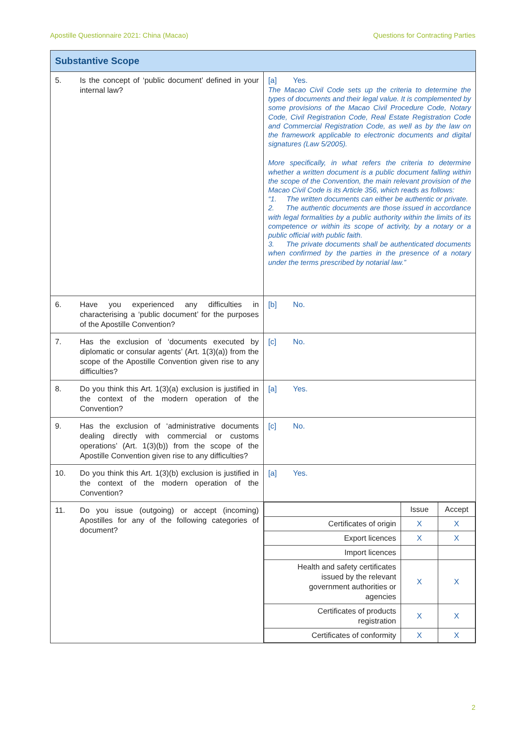Apostille Questionnaire 2021: China (Macao) Questions for Contracting Parties
| Substantive Scope | |
| 5. Is the concept of ‘public document’ defined in your internal law? | [a] Yes. The Macao Civil Code sets up the criteria to determine the types of documents and their legal value. It is complemented by some provisions of the Macao Civil Procedure Code, Notary Code, Civil Registration Code, Real Estate Registration Code and Commercial Registration Code, as well as by the law on the framework applicable to electronic documents and digital signatures (Law 5/2005). More specifically, in what refers the criteria to determine whether a written document is a public document falling within the scope of the Convention, the main relevant provision of the Macao Civil Code is its Article 356, which reads as follows: “1. The written documents can either be authentic or private. 2. The authentic documents are those issued in accordance with legal formalities by a public authority within the limits of its competence or within its scope of activity, by a notary or a public official with public faith. 3. The private documents shall be authenticated documents when confirmed by the parties in the presence of a notary under the terms prescribed by notarial law.” |
| 6. Have you experienced any difficulties in characterising a ‘public document’ for the purposes of the Apostille Convention? | [b] No. |
| 7. Has the exclusion of ‘documents executed by diplomatic or consular agents’ (Art. 1(3)(a)) from the scope of the Apostille Convention given rise to any difficulties? | [c] No. |
| 8. Do you think this Art. 1(3)(a) exclusion is justified in the context of the modern operation of the Convention? | [a] Yes. |
| 9. Has the exclusion of ‘administrative documents dealing directly with commercial or customs operations’ (Art. 1(3)(b)) from the scope of the Apostille Convention given rise to any difficulties? | [c] No. |
| 10. Do you think this Art. 1(3)(b) exclusion is justified in the context of the modern operation of the Convention? | [a] Yes. |
| 11. Do you issue (outgoing) or accept (incoming) Apostilles for any of the following categories of document? | / / Issue / Accept / / Certificates of origin / X / X / / Export licences / X / X / / Import licences / / / / Health and safety certificates issued by the relevant government authorities or agencies / X / X / / Certificates of products registration / X / X / / Certificates of conformity / X / X / |
2